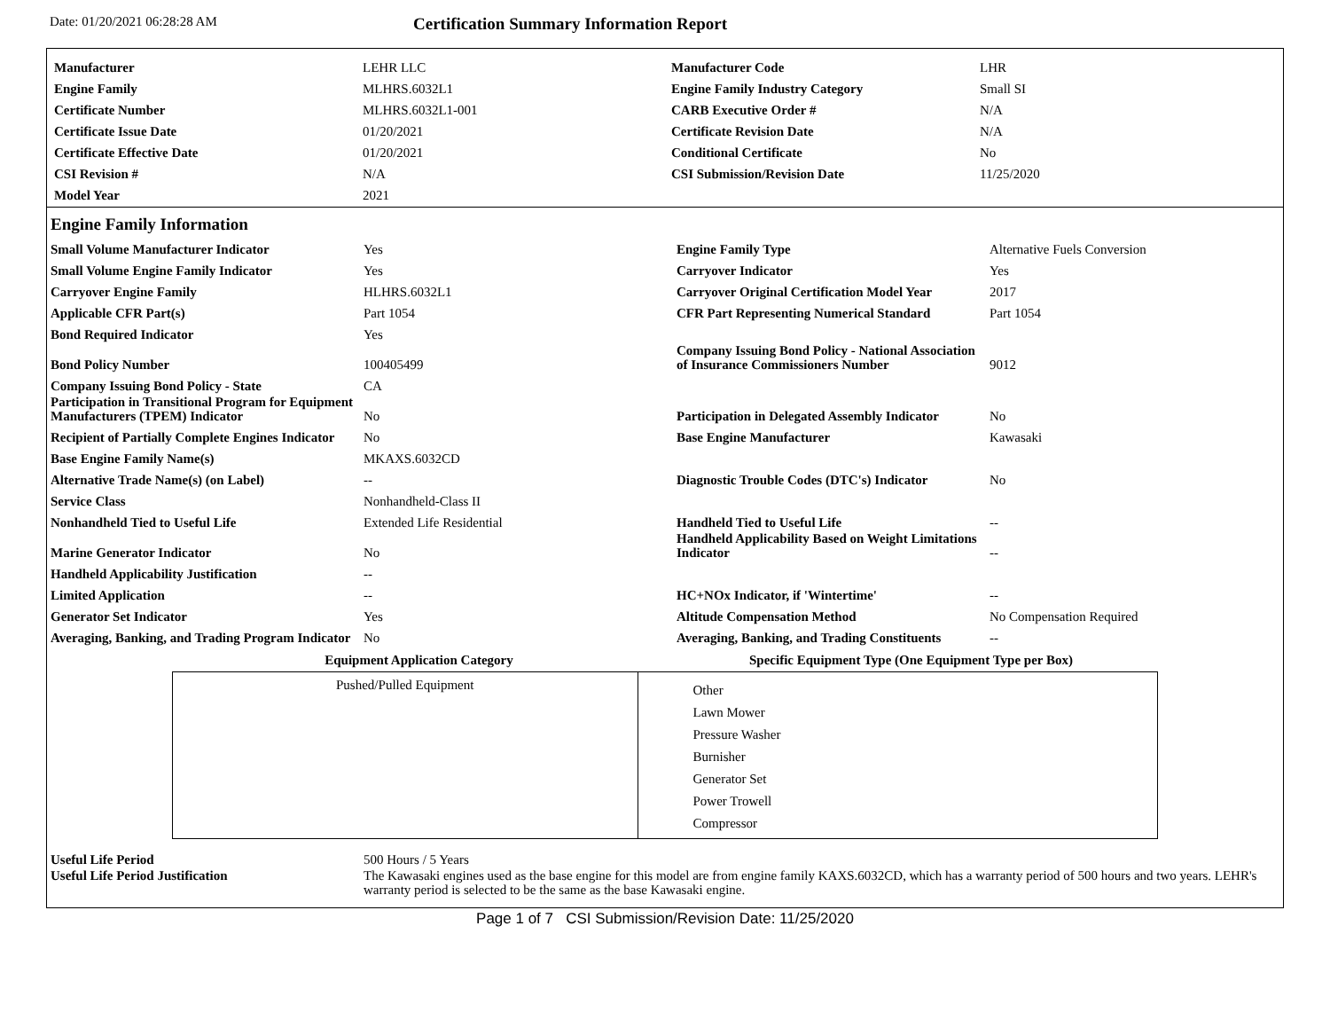Date: 01/20/2021 06:28:28 AM
Certification Summary Information Report
| Manufacturer | LEHR LLC | Manufacturer Code | LHR |
| Engine Family | MLHRS.6032L1 | Engine Family Industry Category | Small SI |
| Certificate Number | MLHRS.6032L1-001 | CARB Executive Order # | N/A |
| Certificate Issue Date | 01/20/2021 | Certificate Revision Date | N/A |
| Certificate Effective Date | 01/20/2021 | Conditional Certificate | No |
| CSI Revision # | N/A | CSI Submission/Revision Date | 11/25/2020 |
| Model Year | 2021 | | |
Engine Family Information
| Small Volume Manufacturer Indicator | Yes | Engine Family Type | Alternative Fuels Conversion |
| Small Volume Engine Family Indicator | Yes | Carryover Indicator | Yes |
| Carryover Engine Family | HLHRS.6032L1 | Carryover Original Certification Model Year | 2017 |
| Applicable CFR Part(s) | Part 1054 | CFR Part Representing Numerical Standard | Part 1054 |
| Bond Required Indicator | Yes | | |
| Bond Policy Number | 100405499 | Company Issuing Bond Policy - National Association of Insurance Commissioners Number | 9012 |
| Company Issuing Bond Policy - State | CA | | |
| Participation in Transitional Program for Equipment Manufacturers (TPEM) Indicator | No | Participation in Delegated Assembly Indicator | No |
| Recipient of Partially Complete Engines Indicator | No | Base Engine Manufacturer | Kawasaki |
| Base Engine Family Name(s) | MKAXS.6032CD | | |
| Alternative Trade Name(s) (on Label) | -- | Diagnostic Trouble Codes (DTC's) Indicator | No |
| Service Class | Nonhandheld-Class II | | |
| Nonhandheld Tied to Useful Life | Extended Life Residential | Handheld Tied to Useful Life | -- |
| Marine Generator Indicator | No | Handheld Applicability Based on Weight Limitations Indicator | -- |
| Handheld Applicability Justification | -- | | |
| Limited Application | -- | HC+NOx Indicator, if 'Wintertime' | -- |
| Generator Set Indicator | Yes | Altitude Compensation Method | No Compensation Required |
| Averaging, Banking, and Trading Program Indicator | No | Averaging, Banking, and Trading Constituents | -- |
Equipment Application Category Specific Equipment Type (One Equipment Type per Box)
Pushed/Pulled Equipment
Other
Lawn Mower
Pressure Washer
Burnisher
Generator Set
Power Trowell
Compressor
| Useful Life Period | 500 Hours / 5 Years |
| Useful Life Period Justification | The Kawasaki engines used as the base engine for this model are from engine family KAXS.6032CD, which has a warranty period of 500 hours and two years. LEHR's warranty period is selected to be the same as the base Kawasaki engine. |
Page 1 of 7 CSI Submission/Revision Date: 11/25/2020